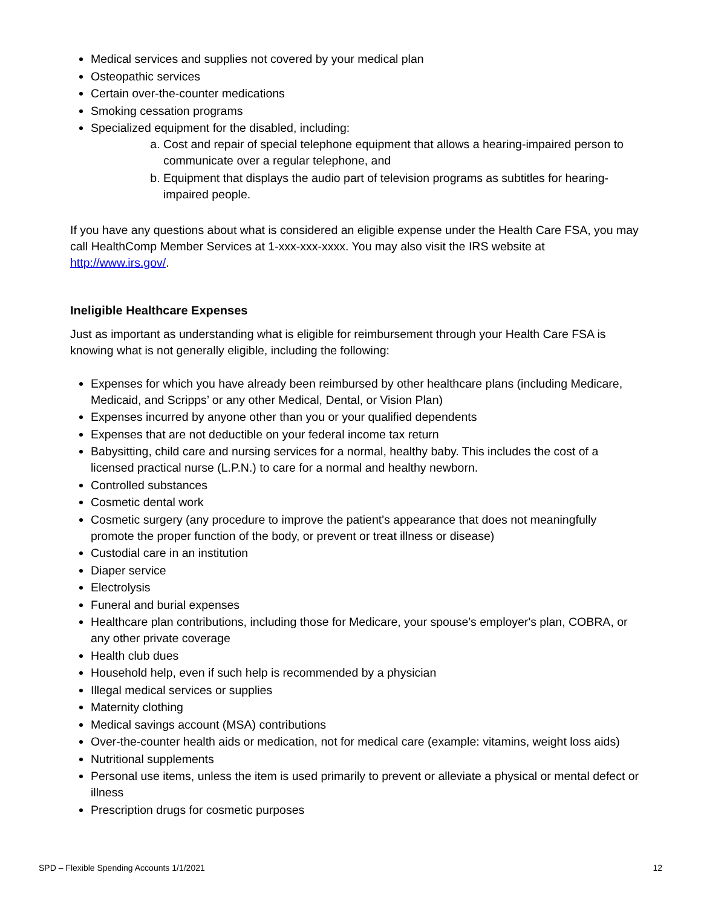Medical services and supplies not covered by your medical plan
Osteopathic services
Certain over-the-counter medications
Smoking cessation programs
Specialized equipment for the disabled, including:
a. Cost and repair of special telephone equipment that allows a hearing-impaired person to communicate over a regular telephone, and
b. Equipment that displays the audio part of television programs as subtitles for hearing-impaired people.
If you have any questions about what is considered an eligible expense under the Health Care FSA, you may call HealthComp Member Services at 1-xxx-xxx-xxxx. You may also visit the IRS website at http://www.irs.gov/.
Ineligible Healthcare Expenses
Just as important as understanding what is eligible for reimbursement through your Health Care FSA is knowing what is not generally eligible, including the following:
Expenses for which you have already been reimbursed by other healthcare plans (including Medicare, Medicaid, and Scripps’ or any other Medical, Dental, or Vision Plan)
Expenses incurred by anyone other than you or your qualified dependents
Expenses that are not deductible on your federal income tax return
Babysitting, child care and nursing services for a normal, healthy baby. This includes the cost of a licensed practical nurse (L.P.N.) to care for a normal and healthy newborn.
Controlled substances
Cosmetic dental work
Cosmetic surgery (any procedure to improve the patient's appearance that does not meaningfully promote the proper function of the body, or prevent or treat illness or disease)
Custodial care in an institution
Diaper service
Electrolysis
Funeral and burial expenses
Healthcare plan contributions, including those for Medicare, your spouse's employer's plan, COBRA, or any other private coverage
Health club dues
Household help, even if such help is recommended by a physician
Illegal medical services or supplies
Maternity clothing
Medical savings account (MSA) contributions
Over-the-counter health aids or medication, not for medical care (example: vitamins, weight loss aids)
Nutritional supplements
Personal use items, unless the item is used primarily to prevent or alleviate a physical or mental defect or illness
Prescription drugs for cosmetic purposes
SPD – Flexible Spending Accounts 1/1/2021 12